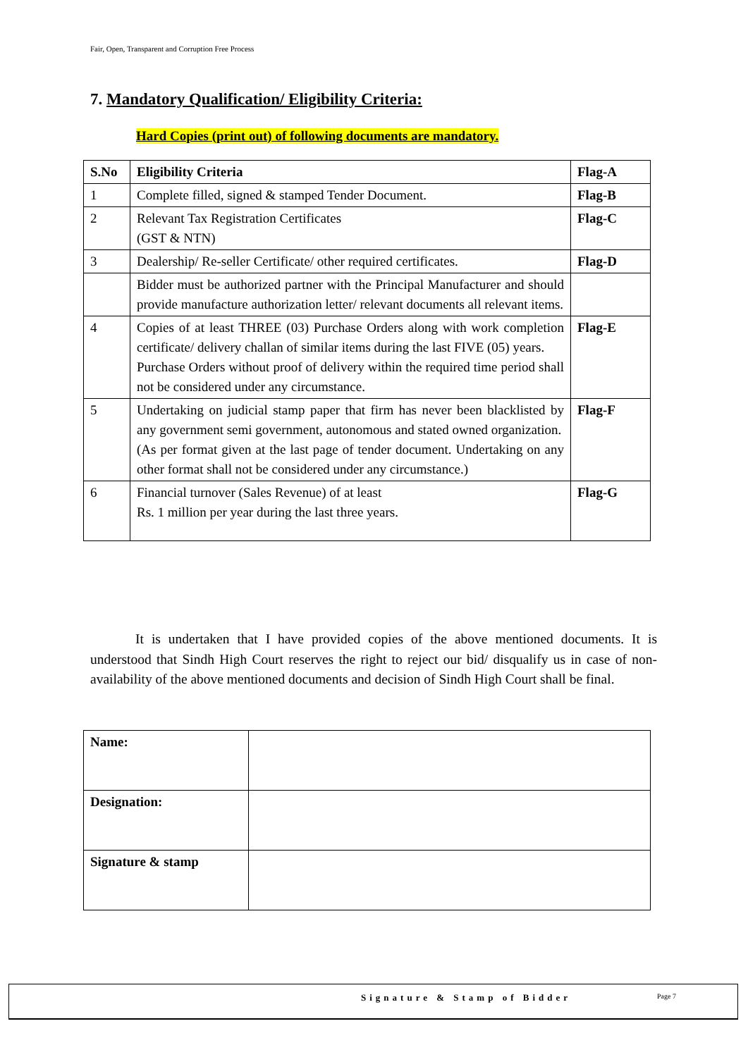Fair, Open, Transparent and Corruption Free Process
7. Mandatory Qualification/ Eligibility Criteria:
Hard Copies (print out) of following documents are mandatory.
| S.No | Eligibility Criteria | Flag-A |
| --- | --- | --- |
| 1 | Complete filled, signed & stamped Tender Document. | Flag-B |
| 2 | Relevant Tax Registration Certificates (GST & NTN) | Flag-C |
| 3 | Dealership/ Re-seller Certificate/ other required certificates. | Flag-D |
| | Bidder must be authorized partner with the Principal Manufacturer and should provide manufacture authorization letter/ relevant documents all relevant items. | |
| 4 | Copies of at least THREE (03) Purchase Orders along with work completion certificate/ delivery challan of similar items during the last FIVE (05) years. Purchase Orders without proof of delivery within the required time period shall not be considered under any circumstance. | Flag-E |
| 5 | Undertaking on judicial stamp paper that firm has never been blacklisted by any government semi government, autonomous and stated owned organization. (As per format given at the last page of tender document. Undertaking on any other format shall not be considered under any circumstance.) | Flag-F |
| 6 | Financial turnover (Sales Revenue) of at least Rs. 1 million per year during the last three years. | Flag-G |
It is undertaken that I have provided copies of the above mentioned documents. It is understood that Sindh High Court reserves the right to reject our bid/ disqualify us in case of non-availability of the above mentioned documents and decision of Sindh High Court shall be final.
| Name: | |
| Designation: | |
| Signature & stamp | |
Signature & Stamp of Bidder Page 7